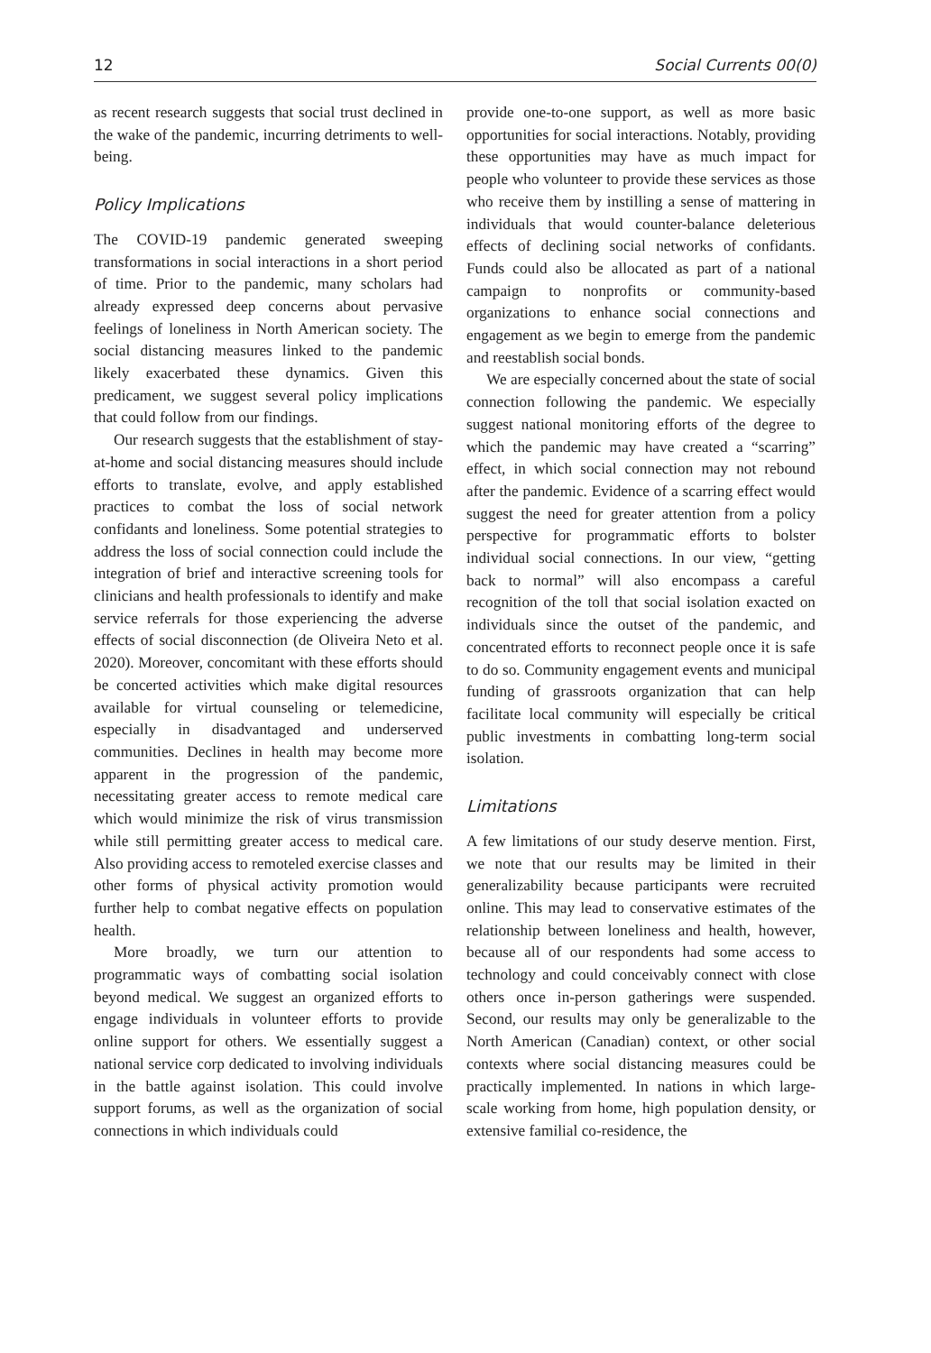12 Social Currents 00(0)
as recent research suggests that social trust declined in the wake of the pandemic, incurring detriments to well-being.
Policy Implications
The COVID-19 pandemic generated sweeping transformations in social interactions in a short period of time. Prior to the pandemic, many scholars had already expressed deep concerns about pervasive feelings of loneliness in North American society. The social distancing measures linked to the pandemic likely exacerbated these dynamics. Given this predicament, we suggest several policy implications that could follow from our findings.
Our research suggests that the establishment of stay-at-home and social distancing measures should include efforts to translate, evolve, and apply established practices to combat the loss of social network confidants and loneliness. Some potential strategies to address the loss of social connection could include the integration of brief and interactive screening tools for clinicians and health professionals to identify and make service referrals for those experiencing the adverse effects of social disconnection (de Oliveira Neto et al. 2020). Moreover, concomitant with these efforts should be concerted activities which make digital resources available for virtual counseling or telemedicine, especially in disadvantaged and underserved communities. Declines in health may become more apparent in the progression of the pandemic, necessitating greater access to remote medical care which would minimize the risk of virus transmission while still permitting greater access to medical care. Also providing access to remoteled exercise classes and other forms of physical activity promotion would further help to combat negative effects on population health.
More broadly, we turn our attention to programmatic ways of combatting social isolation beyond medical. We suggest an organized efforts to engage individuals in volunteer efforts to provide online support for others. We essentially suggest a national service corp dedicated to involving individuals in the battle against isolation. This could involve support forums, as well as the organization of social connections in which individuals could
provide one-to-one support, as well as more basic opportunities for social interactions. Notably, providing these opportunities may have as much impact for people who volunteer to provide these services as those who receive them by instilling a sense of mattering in individuals that would counter-balance deleterious effects of declining social networks of confidants. Funds could also be allocated as part of a national campaign to nonprofits or community-based organizations to enhance social connections and engagement as we begin to emerge from the pandemic and reestablish social bonds.
We are especially concerned about the state of social connection following the pandemic. We especially suggest national monitoring efforts of the degree to which the pandemic may have created a “scarring” effect, in which social connection may not rebound after the pandemic. Evidence of a scarring effect would suggest the need for greater attention from a policy perspective for programmatic efforts to bolster individual social connections. In our view, “getting back to normal” will also encompass a careful recognition of the toll that social isolation exacted on individuals since the outset of the pandemic, and concentrated efforts to reconnect people once it is safe to do so. Community engagement events and municipal funding of grassroots organization that can help facilitate local community will especially be critical public investments in combatting long-term social isolation.
Limitations
A few limitations of our study deserve mention. First, we note that our results may be limited in their generalizability because participants were recruited online. This may lead to conservative estimates of the relationship between loneliness and health, however, because all of our respondents had some access to technology and could conceivably connect with close others once in-person gatherings were suspended. Second, our results may only be generalizable to the North American (Canadian) context, or other social contexts where social distancing measures could be practically implemented. In nations in which large-scale working from home, high population density, or extensive familial co-residence, the